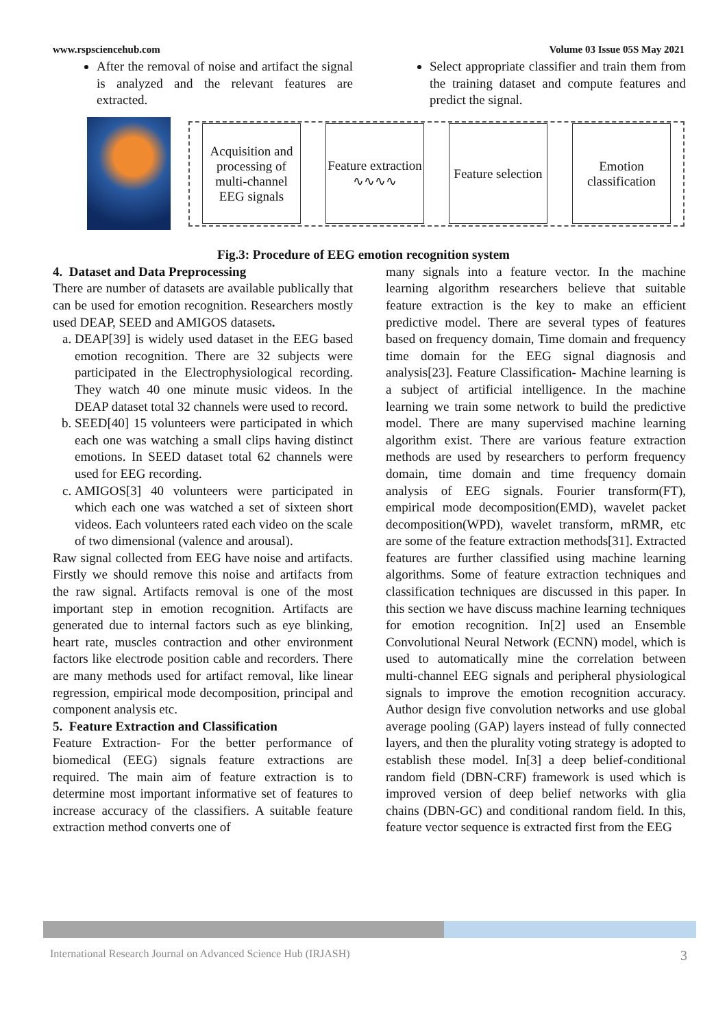www.rspsciencehub.com Volume 03 Issue 05S May 2021
After the removal of noise and artifact the signal is analyzed and the relevant features are extracted.
Select appropriate classifier and train them from the training dataset and compute features and predict the signal.
Acquisition and processing of multi-channel EEG signals
Feature extraction
∿∿∿∿
Feature selection
Emotion classification
Fig.3: Procedure of EEG emotion recognition system
4. Dataset and Data Preprocessing
There are number of datasets are available publically that can be used for emotion recognition. Researchers mostly used DEAP, SEED and AMIGOS datasets.
a. DEAP[39] is widely used dataset in the EEG based emotion recognition. There are 32 subjects were participated in the Electrophysiological recording. They watch 40 one minute music videos. In the DEAP dataset total 32 channels were used to record.
b. SEED[40] 15 volunteers were participated in which each one was watching a small clips having distinct emotions. In SEED dataset total 62 channels were used for EEG recording.
c. AMIGOS[3] 40 volunteers were participated in which each one was watched a set of sixteen short videos. Each volunteers rated each video on the scale of two dimensional (valence and arousal).
Raw signal collected from EEG have noise and artifacts. Firstly we should remove this noise and artifacts from the raw signal. Artifacts removal is one of the most important step in emotion recognition. Artifacts are generated due to internal factors such as eye blinking, heart rate, muscles contraction and other environment factors like electrode position cable and recorders. There are many methods used for artifact removal, like linear regression, empirical mode decomposition, principal and component analysis etc.
5. Feature Extraction and Classification
Feature Extraction- For the better performance of biomedical (EEG) signals feature extractions are required. The main aim of feature extraction is to determine most important informative set of features to increase accuracy of the classifiers. A suitable feature extraction method converts one of
many signals into a feature vector. In the machine learning algorithm researchers believe that suitable feature extraction is the key to make an efficient predictive model. There are several types of features based on frequency domain, Time domain and frequency time domain for the EEG signal diagnosis and analysis[23]. Feature Classification- Machine learning is a subject of artificial intelligence. In the machine learning we train some network to build the predictive model. There are many supervised machine learning algorithm exist. There are various feature extraction methods are used by researchers to perform frequency domain, time domain and time frequency domain analysis of EEG signals. Fourier transform(FT), empirical mode decomposition(EMD), wavelet packet decomposition(WPD), wavelet transform, mRMR, etc are some of the feature extraction methods[31]. Extracted features are further classified using machine learning algorithms. Some of feature extraction techniques and classification techniques are discussed in this paper. In this section we have discuss machine learning techniques for emotion recognition. In[2] used an Ensemble Convolutional Neural Network (ECNN) model, which is used to automatically mine the correlation between multi-channel EEG signals and peripheral physiological signals to improve the emotion recognition accuracy. Author design five convolution networks and use global average pooling (GAP) layers instead of fully connected layers, and then the plurality voting strategy is adopted to establish these model. In[3] a deep belief-conditional random field (DBN-CRF) framework is used which is improved version of deep belief networks with glia chains (DBN-GC) and conditional random field. In this, feature vector sequence is extracted first from the EEG
International Research Journal on Advanced Science Hub (IRJASH) 3